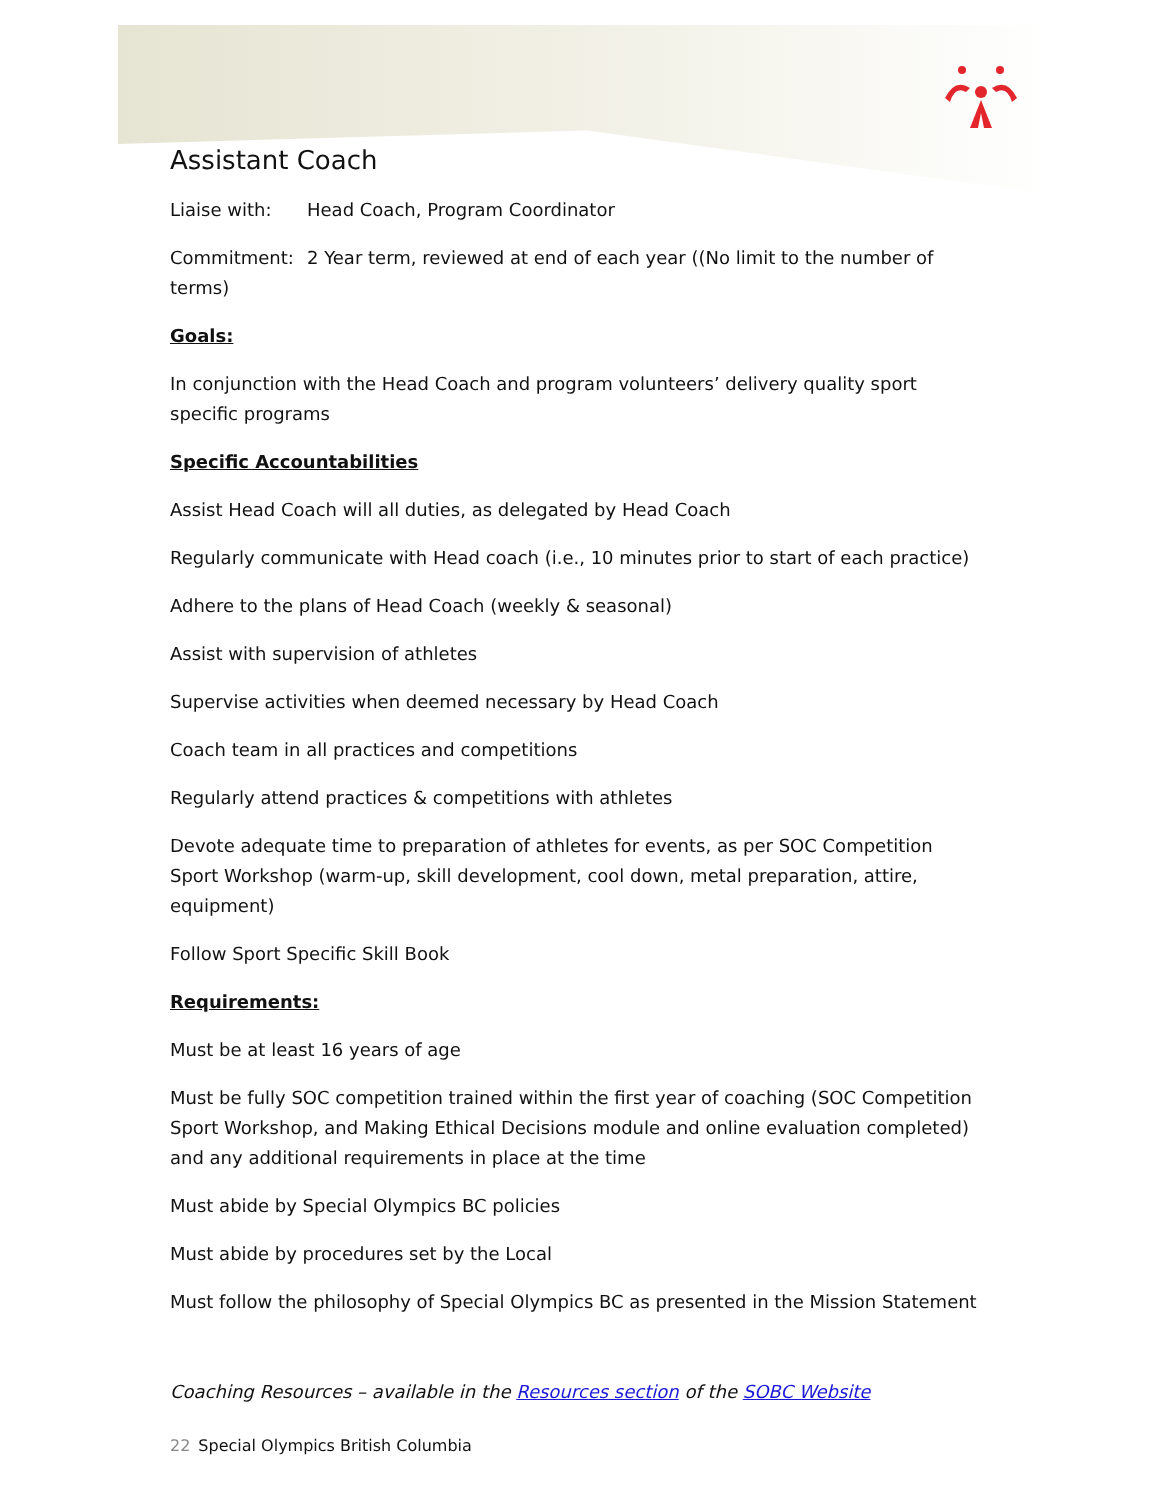Assistant Coach
Liaise with: Head Coach, Program Coordinator
Commitment: 2 Year term, reviewed at end of each year ((No limit to the number of terms)
Goals:
In conjunction with the Head Coach and program volunteers’ delivery quality sport specific programs
Specific Accountabilities
Assist Head Coach will all duties, as delegated by Head Coach
Regularly communicate with Head coach (i.e., 10 minutes prior to start of each practice)
Adhere to the plans of Head Coach (weekly & seasonal)
Assist with supervision of athletes
Supervise activities when deemed necessary by Head Coach
Coach team in all practices and competitions
Regularly attend practices & competitions with athletes
Devote adequate time to preparation of athletes for events, as per SOC Competition Sport Workshop (warm-up, skill development, cool down, metal preparation, attire, equipment)
Follow Sport Specific Skill Book
Requirements:
Must be at least 16 years of age
Must be fully SOC competition trained within the first year of coaching (SOC Competition Sport Workshop, and Making Ethical Decisions module and online evaluation completed) and any additional requirements in place at the time
Must abide by Special Olympics BC policies
Must abide by procedures set by the Local
Must follow the philosophy of Special Olympics BC as presented in the Mission Statement
Coaching Resources – available in the Resources section of the SOBC Website
22 Special Olympics British Columbia